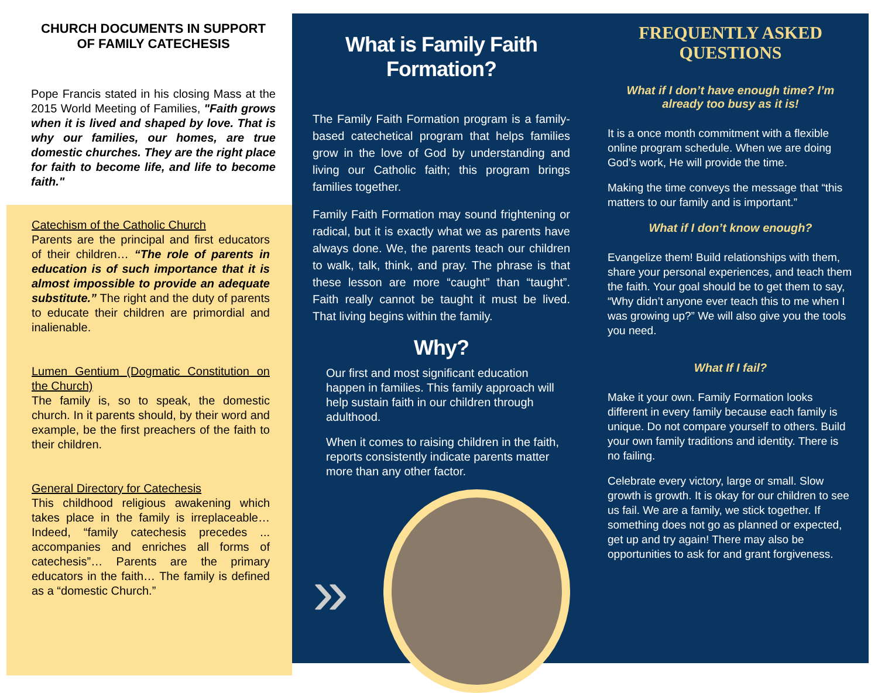CHURCH DOCUMENTS IN SUPPORT OF FAMILY CATECHESIS
Pope Francis stated in his closing Mass at the 2015 World Meeting of Families, "Faith grows when it is lived and shaped by love. That is why our families, our homes, are true domestic churches. They are the right place for faith to become life, and life to become faith."
Catechism of the Catholic Church
Parents are the principal and first educators of their children… “The role of parents in education is of such importance that it is almost impossible to provide an adequate substitute.” The right and the duty of parents to educate their children are primordial and inalienable.
Lumen Gentium (Dogmatic Constitution on the Church)
The family is, so to speak, the domestic church. In it parents should, by their word and example, be the first preachers of the faith to their children.
General Directory for Catechesis
This childhood religious awakening which takes place in the family is irreplaceable… Indeed, “family catechesis precedes ... accompanies and enriches all forms of catechesis”… Parents are the primary educators in the faith… The family is defined as a “domestic Church.”
What is Family Faith Formation?
The Family Faith Formation program is a family-based catechetical program that helps families grow in the love of God by understanding and living our Catholic faith; this program brings families together.
Family Faith Formation may sound frightening or radical, but it is exactly what we as parents have always done. We, the parents teach our children to walk, talk, think, and pray. The phrase is that these lesson are more “caught” than “taught”. Faith really cannot be taught it must be lived. That living begins within the family.
Why?
Our first and most significant education happen in families. This family approach will help sustain faith in our children through adulthood.
When it comes to raising children in the faith, reports consistently indicate parents matter more than any other factor.
»
FREQUENTLY ASKED QUESTIONS
What if I don’t have enough time? I’m already too busy as it is!
It is a once month commitment with a flexible online program schedule. When we are doing God’s work, He will provide the time.
Making the time conveys the message that “this matters to our family and is important.”
What if I don’t know enough?
Evangelize them! Build relationships with them, share your personal experiences, and teach them the faith. Your goal should be to get them to say, “Why didn’t anyone ever teach this to me when I was growing up?” We will also give you the tools you need.
What If I fail?
Make it your own. Family Formation looks different in every family because each family is unique. Do not compare yourself to others. Build your own family traditions and identity. There is no failing.
Celebrate every victory, large or small. Slow growth is growth. It is okay for our children to see us fail. We are a family, we stick together. If something does not go as planned or expected, get up and try again! There may also be opportunities to ask for and grant forgiveness.